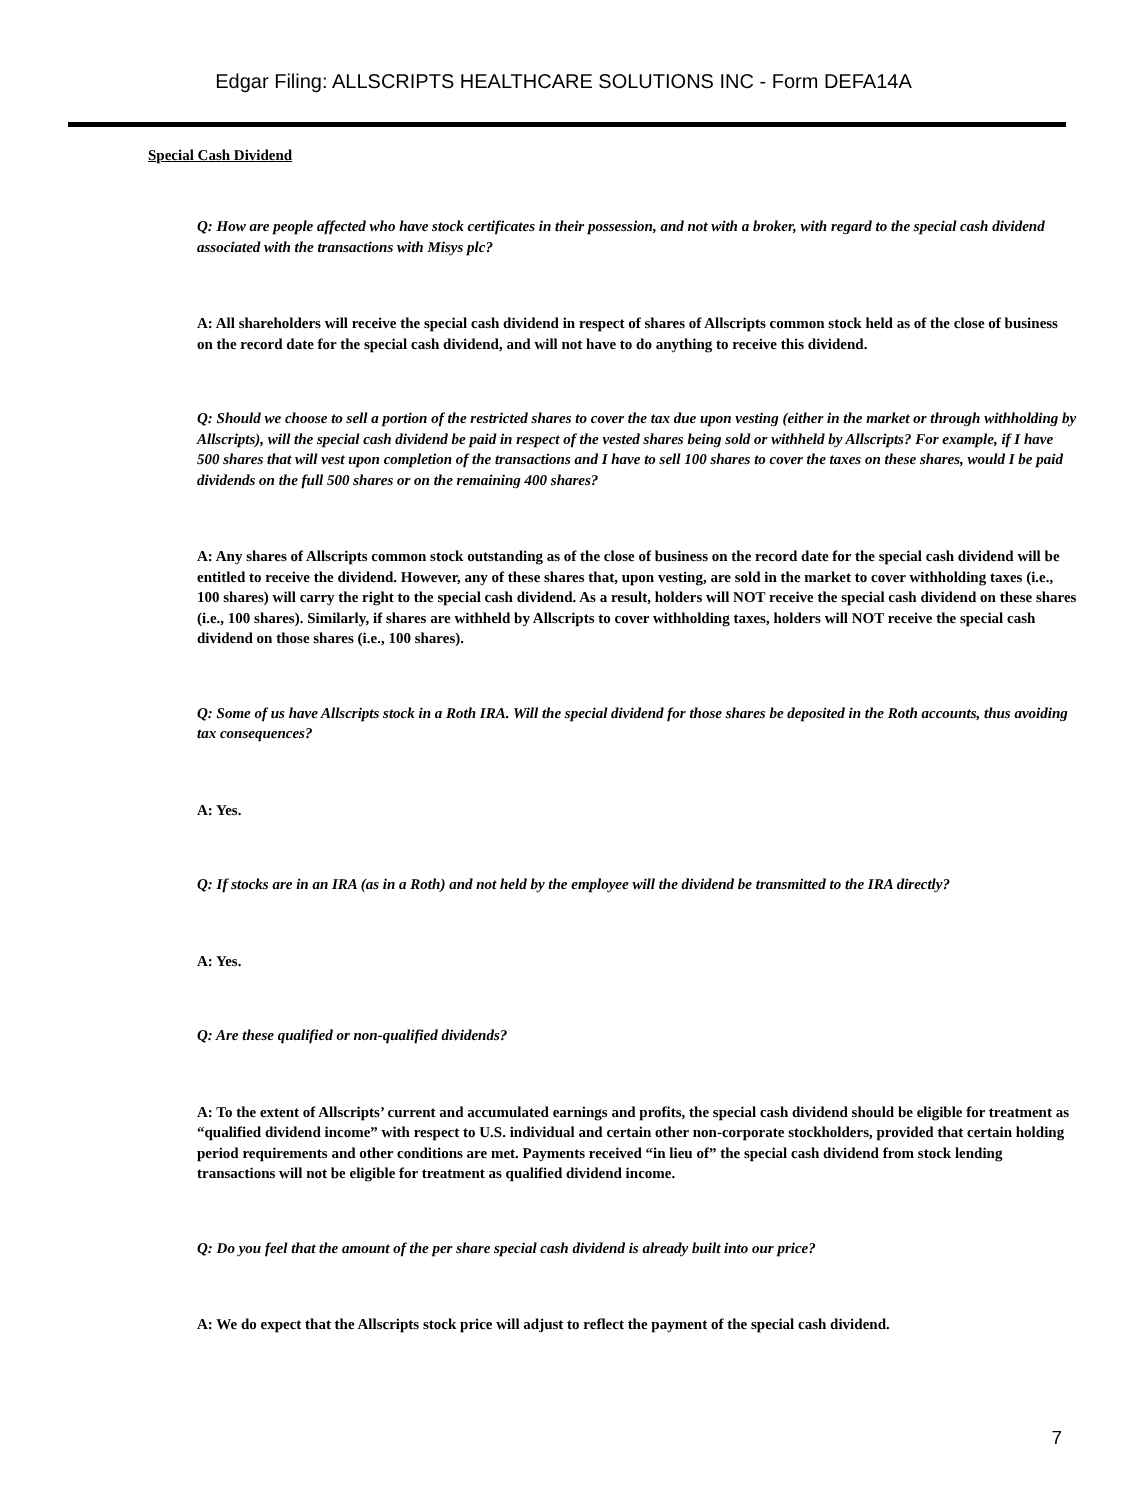Edgar Filing: ALLSCRIPTS HEALTHCARE SOLUTIONS INC - Form DEFA14A
Special Cash Dividend
Q: How are people affected who have stock certificates in their possession, and not with a broker, with regard to the special cash dividend associated with the transactions with Misys plc?
A: All shareholders will receive the special cash dividend in respect of shares of Allscripts common stock held as of the close of business on the record date for the special cash dividend, and will not have to do anything to receive this dividend.
Q: Should we choose to sell a portion of the restricted shares to cover the tax due upon vesting (either in the market or through withholding by Allscripts), will the special cash dividend be paid in respect of the vested shares being sold or withheld by Allscripts? For example, if I have 500 shares that will vest upon completion of the transactions and I have to sell 100 shares to cover the taxes on these shares, would I be paid dividends on the full 500 shares or on the remaining 400 shares?
A: Any shares of Allscripts common stock outstanding as of the close of business on the record date for the special cash dividend will be entitled to receive the dividend. However, any of these shares that, upon vesting, are sold in the market to cover withholding taxes (i.e., 100 shares) will carry the right to the special cash dividend. As a result, holders will NOT receive the special cash dividend on these shares (i.e., 100 shares). Similarly, if shares are withheld by Allscripts to cover withholding taxes, holders will NOT receive the special cash dividend on those shares (i.e., 100 shares).
Q: Some of us have Allscripts stock in a Roth IRA. Will the special dividend for those shares be deposited in the Roth accounts, thus avoiding tax consequences?
A: Yes.
Q: If stocks are in an IRA (as in a Roth) and not held by the employee will the dividend be transmitted to the IRA directly?
A: Yes.
Q: Are these qualified or non-qualified dividends?
A: To the extent of Allscripts’ current and accumulated earnings and profits, the special cash dividend should be eligible for treatment as “qualified dividend income” with respect to U.S. individual and certain other non-corporate stockholders, provided that certain holding period requirements and other conditions are met. Payments received “in lieu of” the special cash dividend from stock lending transactions will not be eligible for treatment as qualified dividend income.
Q: Do you feel that the amount of the per share special cash dividend is already built into our price?
A: We do expect that the Allscripts stock price will adjust to reflect the payment of the special cash dividend.
7